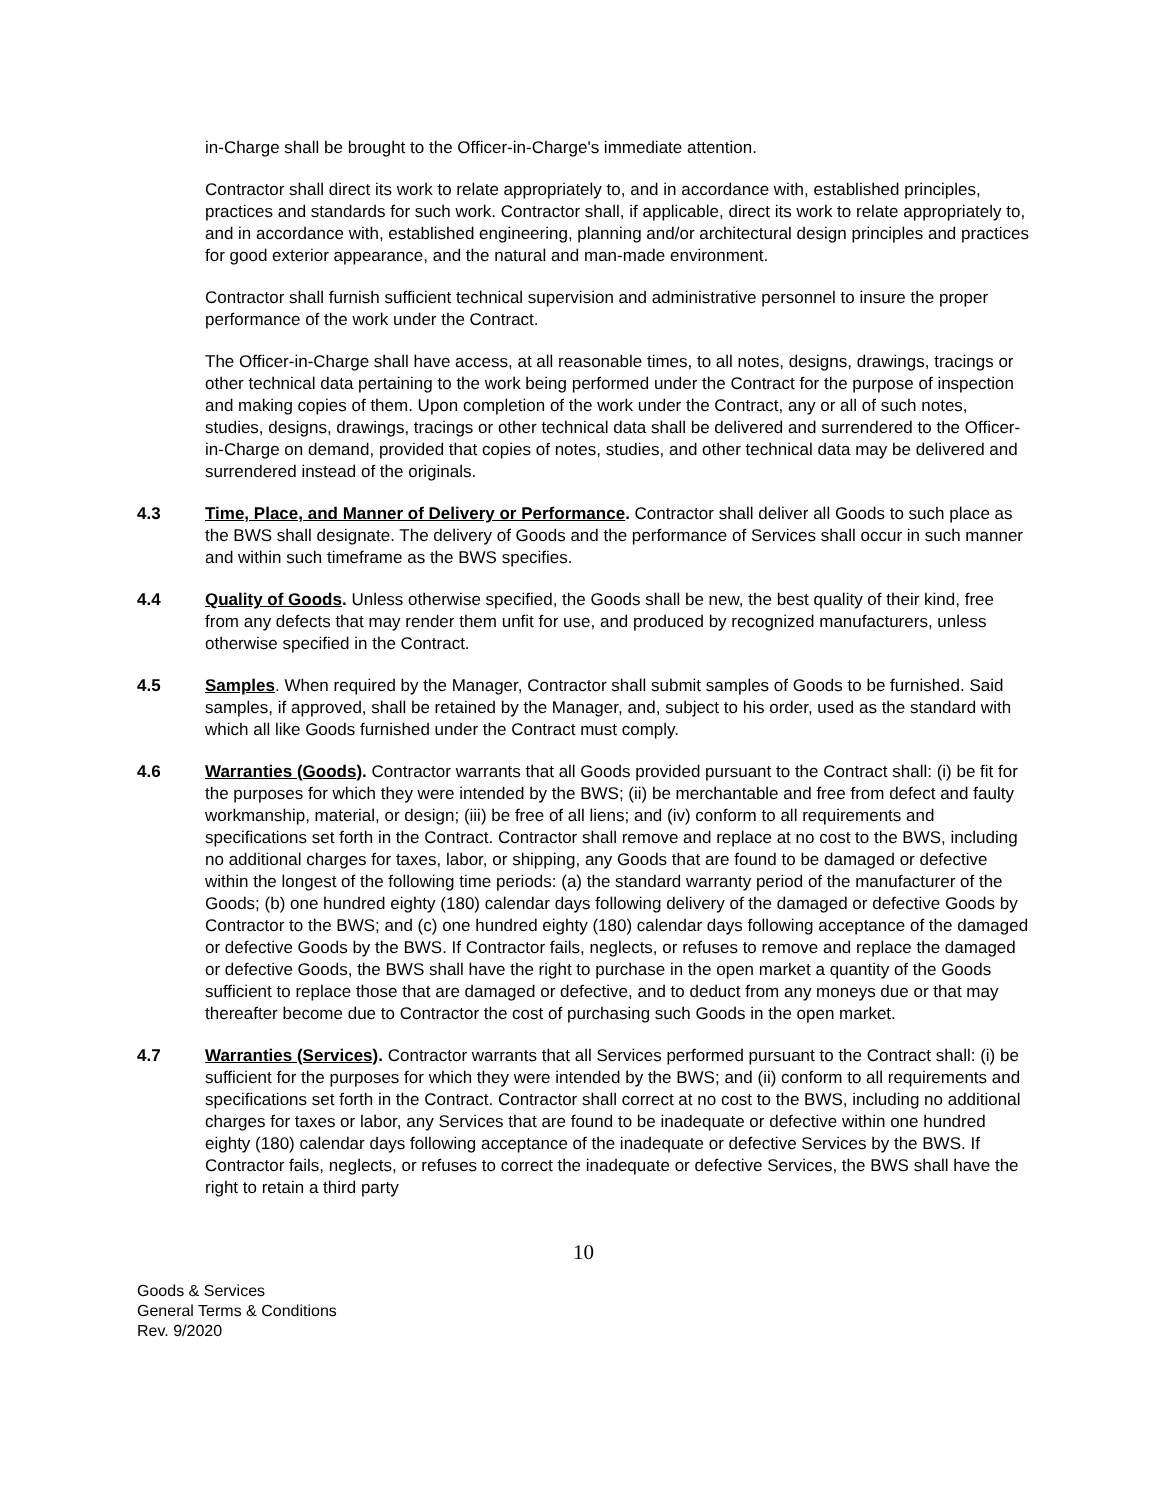in-Charge shall be brought to the Officer-in-Charge's immediate attention.
Contractor shall direct its work to relate appropriately to, and in accordance with, established principles, practices and standards for such work. Contractor shall, if applicable, direct its work to relate appropriately to, and in accordance with, established engineering, planning and/or architectural design principles and practices for good exterior appearance, and the natural and man-made environment.
Contractor shall furnish sufficient technical supervision and administrative personnel to insure the proper performance of the work under the Contract.
The Officer-in-Charge shall have access, at all reasonable times, to all notes, designs, drawings, tracings or other technical data pertaining to the work being performed under the Contract for the purpose of inspection and making copies of them. Upon completion of the work under the Contract, any or all of such notes, studies, designs, drawings, tracings or other technical data shall be delivered and surrendered to the Officer-in-Charge on demand, provided that copies of notes, studies, and other technical data may be delivered and surrendered instead of the originals.
4.3 Time, Place, and Manner of Delivery or Performance. Contractor shall deliver all Goods to such place as the BWS shall designate. The delivery of Goods and the performance of Services shall occur in such manner and within such timeframe as the BWS specifies.
4.4 Quality of Goods. Unless otherwise specified, the Goods shall be new, the best quality of their kind, free from any defects that may render them unfit for use, and produced by recognized manufacturers, unless otherwise specified in the Contract.
4.5 Samples. When required by the Manager, Contractor shall submit samples of Goods to be furnished. Said samples, if approved, shall be retained by the Manager, and, subject to his order, used as the standard with which all like Goods furnished under the Contract must comply.
4.6 Warranties (Goods). Contractor warrants that all Goods provided pursuant to the Contract shall: (i) be fit for the purposes for which they were intended by the BWS; (ii) be merchantable and free from defect and faulty workmanship, material, or design; (iii) be free of all liens; and (iv) conform to all requirements and specifications set forth in the Contract. Contractor shall remove and replace at no cost to the BWS, including no additional charges for taxes, labor, or shipping, any Goods that are found to be damaged or defective within the longest of the following time periods: (a) the standard warranty period of the manufacturer of the Goods; (b) one hundred eighty (180) calendar days following delivery of the damaged or defective Goods by Contractor to the BWS; and (c) one hundred eighty (180) calendar days following acceptance of the damaged or defective Goods by the BWS. If Contractor fails, neglects, or refuses to remove and replace the damaged or defective Goods, the BWS shall have the right to purchase in the open market a quantity of the Goods sufficient to replace those that are damaged or defective, and to deduct from any moneys due or that may thereafter become due to Contractor the cost of purchasing such Goods in the open market.
4.7 Warranties (Services). Contractor warrants that all Services performed pursuant to the Contract shall: (i) be sufficient for the purposes for which they were intended by the BWS; and (ii) conform to all requirements and specifications set forth in the Contract. Contractor shall correct at no cost to the BWS, including no additional charges for taxes or labor, any Services that are found to be inadequate or defective within one hundred eighty (180) calendar days following acceptance of the inadequate or defective Services by the BWS. If Contractor fails, neglects, or refuses to correct the inadequate or defective Services, the BWS shall have the right to retain a third party
10
Goods & Services
General Terms & Conditions
Rev. 9/2020